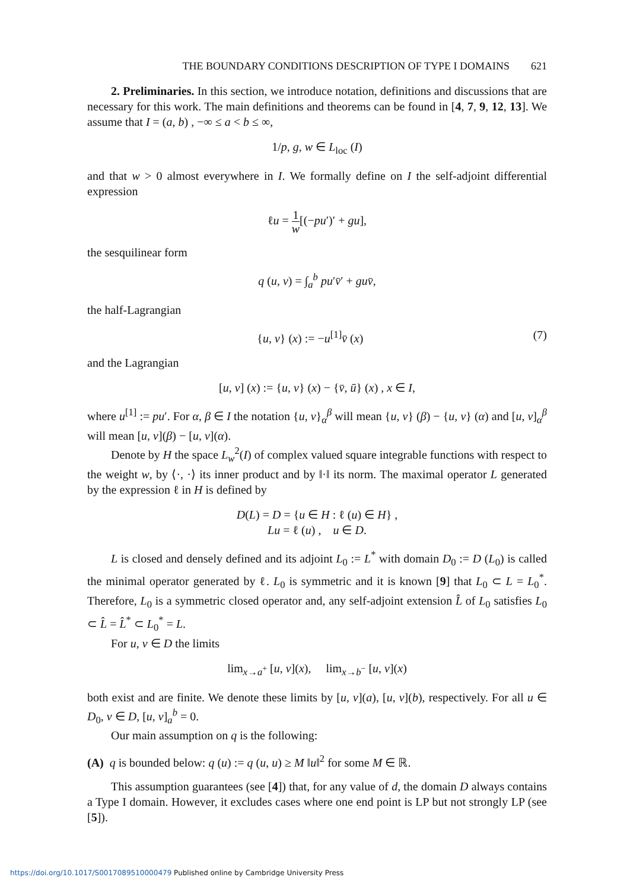THE BOUNDARY CONDITIONS DESCRIPTION OF TYPE I DOMAINS 621
2. Preliminaries. In this section, we introduce notation, definitions and discussions that are necessary for this work. The main definitions and theorems can be found in [4, 7, 9, 12, 13]. We assume that I = (a, b) , −∞ ≤ a < b ≤ ∞,
1/p, g, w ∈ L<sub>loc</sub> (I)
and that w > 0 almost everywhere in I. We formally define on I the self-adjoint differential expression
ℓu = 1 w[(−pu′)′ + gu],
the sesquilinear form
q (u, v) = ∫<sub>a</sub><sup>b</sup> pu′v̄′ + guv̄,
the half-Lagrangian
{u, v} (x) := −u<sup>[1]</sup>v̄ (x) (7)
and the Lagrangian
[u, v] (x) := {u, v} (x) − {v̄, ū} (x) , x ∈ I,
where u<sup>[1]</sup> := pu′. For α, β ∈ I the notation {u, v}<sub>α</sub><sup>β</sup> will mean {u, v} (β) − {u, v} (α) and [u, v]<sub>α</sub><sup>β</sup> will mean [u, v](β) − [u, v](α).
Denote by H the space L<sub>w</sub><sup>2</sup>(I) of complex valued square integrable functions with respect to the weight w, by ⟨·, ·⟩ its inner product and by ‖·‖ its norm. The maximal operator L generated by the expression ℓ in H is defined by
D(L) = D = {u ∈ H : ℓ (u) ∈ H} ,
Lu = ℓ (u) , u ∈ D.
L is closed and densely defined and its adjoint L<sub>0</sub> := L<sup>*</sup> with domain D<sub>0</sub> := D (L<sub>0</sub>) is called the minimal operator generated by ℓ. L<sub>0</sub> is symmetric and it is known [9] that L<sub>0</sub> ⊂ L = L<sub>0</sub><sup>*</sup>. Therefore, L<sub>0</sub> is a symmetric closed operator and, any self-adjoint extension L̂ of L<sub>0</sub> satisfies L<sub>0</sub> ⊂ L̂ = L̂<sup>*</sup> ⊂ L<sub>0</sub><sup>*</sup> = L.
For u, v ∈ D the limits
lim<sub>x→a<sup>+</sup></sub> [u, v](x), lim<sub>x→b<sup>−</sup></sub> [u, v](x)
both exist and are finite. We denote these limits by [u, v](a), [u, v](b), respectively. For all u ∈ D<sub>0</sub>, v ∈ D, [u, v]<sub>a</sub><sup>b</sup> = 0.
Our main assumption on q is the following:
(A) q is bounded below: q (u) := q (u, u) ≥ M ‖u‖<sup>2</sup> for some M ∈ ℝ.
This assumption guarantees (see [4]) that, for any value of d, the domain D always contains a Type I domain. However, it excludes cases where one end point is LP but not strongly LP (see [5]).
https://doi.org/10.1017/S0017089510000479 Published online by Cambridge University Press